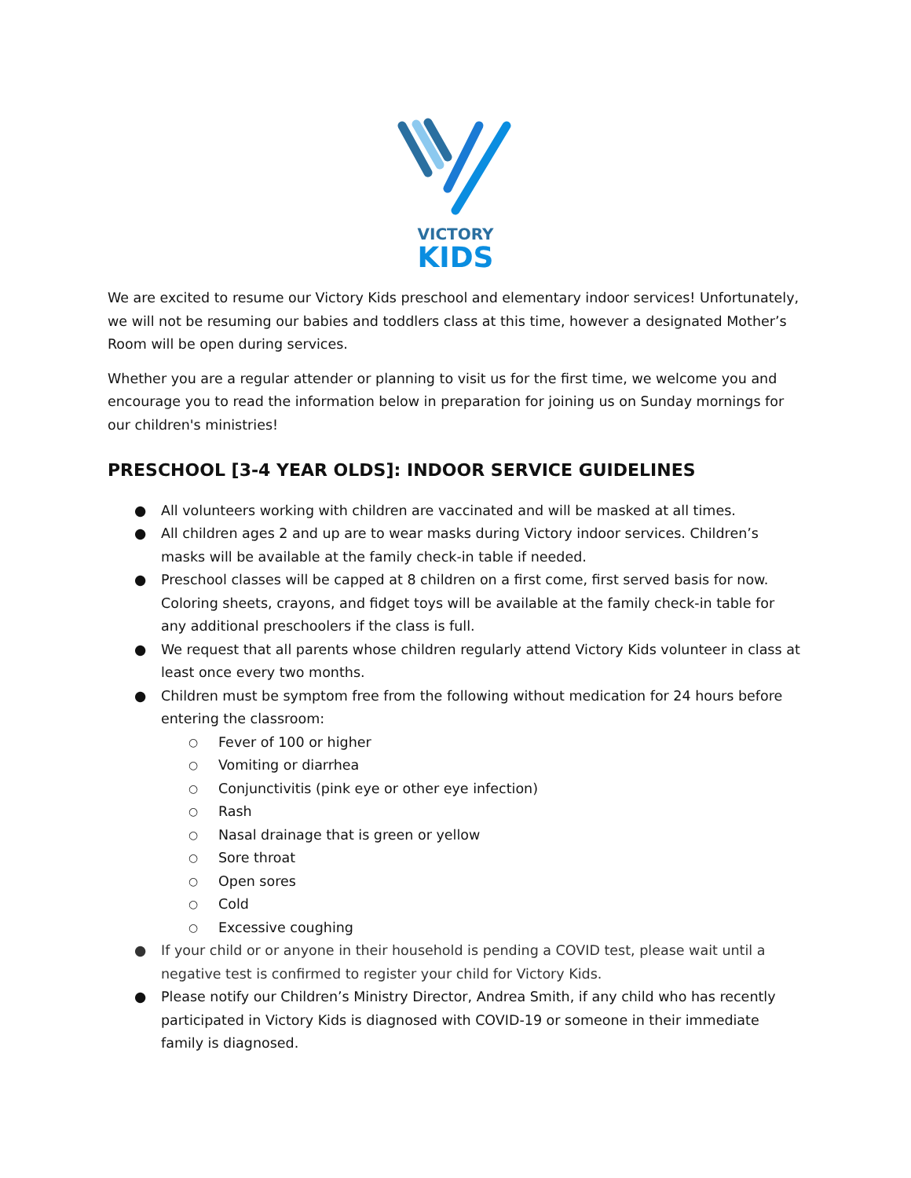VICTORY
KIDS
We are excited to resume our Victory Kids preschool and elementary indoor services! Unfortunately, we will not be resuming our babies and toddlers class at this time, however a designated Mother’s Room will be open during services.
Whether you are a regular attender or planning to visit us for the first time, we welcome you and encourage you to read the information below in preparation for joining us on Sunday mornings for our children's ministries!
PRESCHOOL [3-4 YEAR OLDS]: INDOOR SERVICE GUIDELINES
● All volunteers working with children are vaccinated and will be masked at all times.
● All children ages 2 and up are to wear masks during Victory indoor services. Children’s masks will be available at the family check-in table if needed.
● Preschool classes will be capped at 8 children on a first come, first served basis for now. Coloring sheets, crayons, and fidget toys will be available at the family check-in table for any additional preschoolers if the class is full.
● We request that all parents whose children regularly attend Victory Kids volunteer in class at least once every two months.
● Children must be symptom free from the following without medication for 24 hours before entering the classroom:
○ Fever of 100 or higher
○ Vomiting or diarrhea
○ Conjunctivitis (pink eye or other eye infection)
○ Rash
○ Nasal drainage that is green or yellow
○ Sore throat
○ Open sores
○ Cold
○ Excessive coughing
● If your child or or anyone in their household is pending a COVID test, please wait until a negative test is confirmed to register your child for Victory Kids.
● Please notify our Children’s Ministry Director, Andrea Smith, if any child who has recently participated in Victory Kids is diagnosed with COVID-19 or someone in their immediate family is diagnosed.